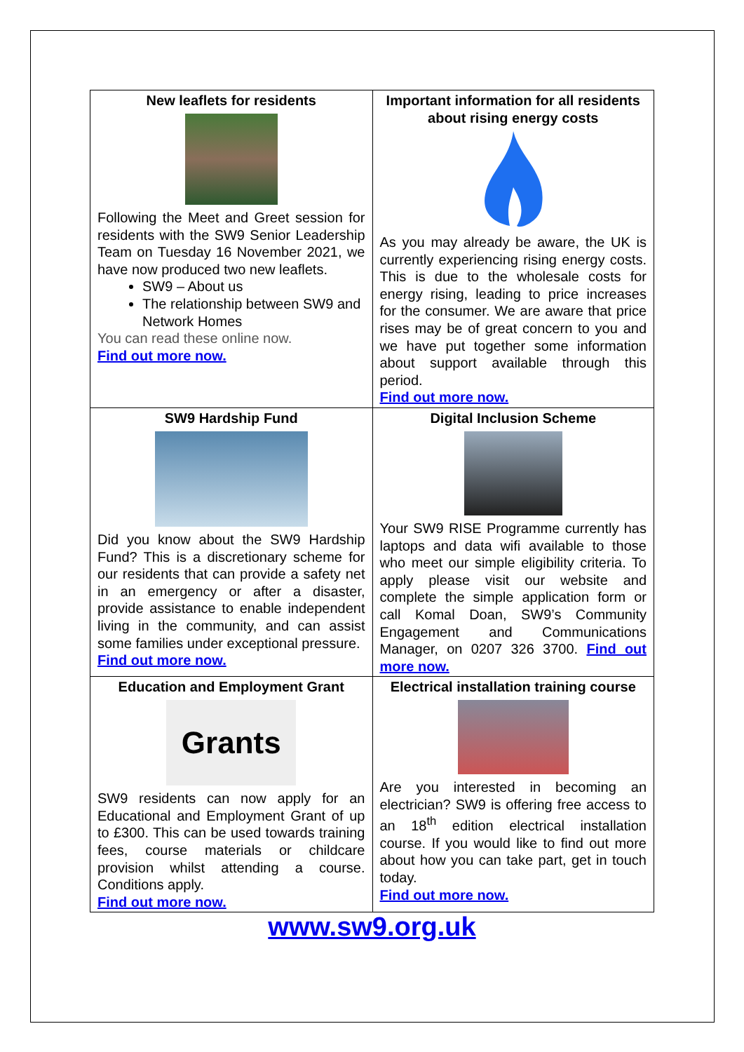New leaflets for residents
Following the Meet and Greet session for residents with the SW9 Senior Leadership Team on Tuesday 16 November 2021, we have now produced two new leaflets.
SW9 – About us
The relationship between SW9 and Network Homes
You can read these online now.
Find out more now.
Important information for all residents about rising energy costs
As you may already be aware, the UK is currently experiencing rising energy costs. This is due to the wholesale costs for energy rising, leading to price increases for the consumer. We are aware that price rises may be of great concern to you and we have put together some information about support available through this period.
Find out more now.
SW9 Hardship Fund
Did you know about the SW9 Hardship Fund? This is a discretionary scheme for our residents that can provide a safety net in an emergency or after a disaster, provide assistance to enable independent living in the community, and can assist some families under exceptional pressure.
Find out more now.
Digital Inclusion Scheme
Your SW9 RISE Programme currently has laptops and data wifi available to those who meet our simple eligibility criteria. To apply please visit our website and complete the simple application form or call Komal Doan, SW9’s Community Engagement and Communications Manager, on 0207 326 3700. Find out more now.
Education and Employment Grant
Grants
SW9 residents can now apply for an Educational and Employment Grant of up to £300. This can be used towards training fees, course materials or childcare provision whilst attending a course. Conditions apply.
Find out more now.
Electrical installation training course
Are you interested in becoming an electrician? SW9 is offering free access to an 18<sup>th</sup> edition electrical installation course. If you would like to find out more about how you can take part, get in touch today.
Find out more now.
www.sw9.org.uk